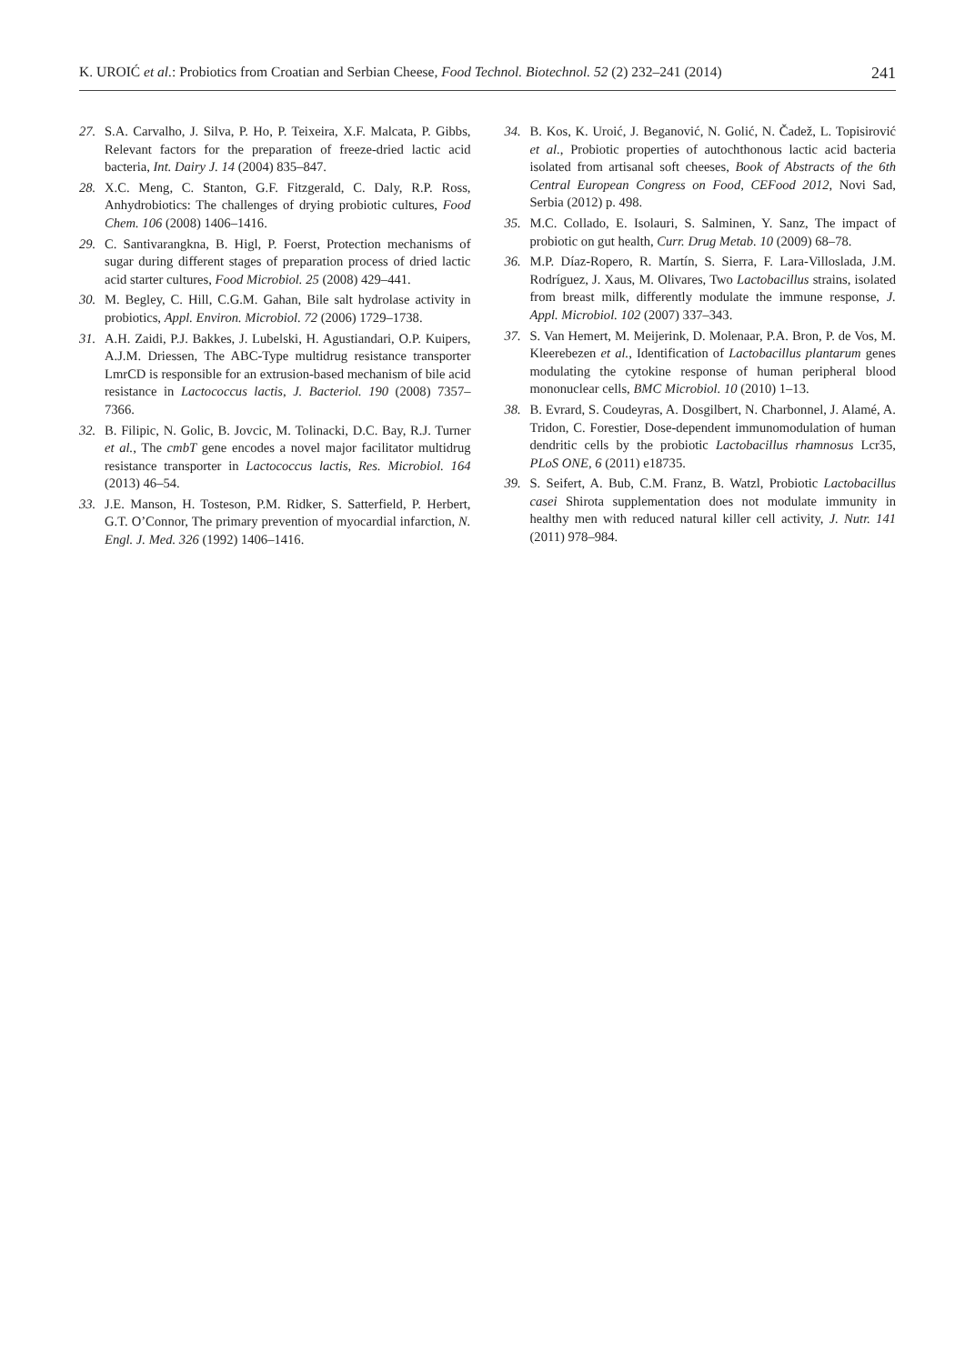K. UROIĆ et al.: Probiotics from Croatian and Serbian Cheese, Food Technol. Biotechnol. 52 (2) 232–241 (2014) 241
27. S.A. Carvalho, J. Silva, P. Ho, P. Teixeira, X.F. Malcata, P. Gibbs, Relevant factors for the preparation of freeze-dried lactic acid bacteria, Int. Dairy J. 14 (2004) 835–847.
28. X.C. Meng, C. Stanton, G.F. Fitzgerald, C. Daly, R.P. Ross, Anhydrobiotics: The challenges of drying probiotic cultures, Food Chem. 106 (2008) 1406–1416.
29. C. Santivarangkna, B. Higl, P. Foerst, Protection mechanisms of sugar during different stages of preparation process of dried lactic acid starter cultures, Food Microbiol. 25 (2008) 429–441.
30. M. Begley, C. Hill, C.G.M. Gahan, Bile salt hydrolase activity in probiotics, Appl. Environ. Microbiol. 72 (2006) 1729–1738.
31. A.H. Zaidi, P.J. Bakkes, J. Lubelski, H. Agustiandari, O.P. Kuipers, A.J.M. Driessen, The ABC-Type multidrug resistance transporter LmrCD is responsible for an extrusion-based mechanism of bile acid resistance in Lactococcus lactis, J. Bacteriol. 190 (2008) 7357–7366.
32. B. Filipic, N. Golic, B. Jovcic, M. Tolinacki, D.C. Bay, R.J. Turner et al., The cmbT gene encodes a novel major facilitator multidrug resistance transporter in Lactococcus lactis, Res. Microbiol. 164 (2013) 46–54.
33. J.E. Manson, H. Tosteson, P.M. Ridker, S. Satterfield, P. Herbert, G.T. O’Connor, The primary prevention of myocardial infarction, N. Engl. J. Med. 326 (1992) 1406–1416.
34. B. Kos, K. Uroić, J. Beganović, N. Golić, N. Čadež, L. Topisirović et al., Probiotic properties of autochthonous lactic acid bacteria isolated from artisanal soft cheeses, Book of Abstracts of the 6th Central European Congress on Food, CEFood 2012, Novi Sad, Serbia (2012) p. 498.
35. M.C. Collado, E. Isolauri, S. Salminen, Y. Sanz, The impact of probiotic on gut health, Curr. Drug Metab. 10 (2009) 68–78.
36. M.P. Díaz-Ropero, R. Martín, S. Sierra, F. Lara-Villoslada, J.M. Rodríguez, J. Xaus, M. Olivares, Two Lactobacillus strains, isolated from breast milk, differently modulate the immune response, J. Appl. Microbiol. 102 (2007) 337–343.
37. S. Van Hemert, M. Meijerink, D. Molenaar, P.A. Bron, P. de Vos, M. Kleerebezen et al., Identification of Lactobacillus plantarum genes modulating the cytokine response of human peripheral blood mononuclear cells, BMC Microbiol. 10 (2010) 1–13.
38. B. Evrard, S. Coudeyras, A. Dosgilbert, N. Charbonnel, J. Alamé, A. Tridon, C. Forestier, Dose-dependent immunomodulation of human dendritic cells by the probiotic Lactobacillus rhamnosus Lcr35, PLoS ONE, 6 (2011) e18735.
39. S. Seifert, A. Bub, C.M. Franz, B. Watzl, Probiotic Lactobacillus casei Shirota supplementation does not modulate immunity in healthy men with reduced natural killer cell activity, J. Nutr. 141 (2011) 978–984.